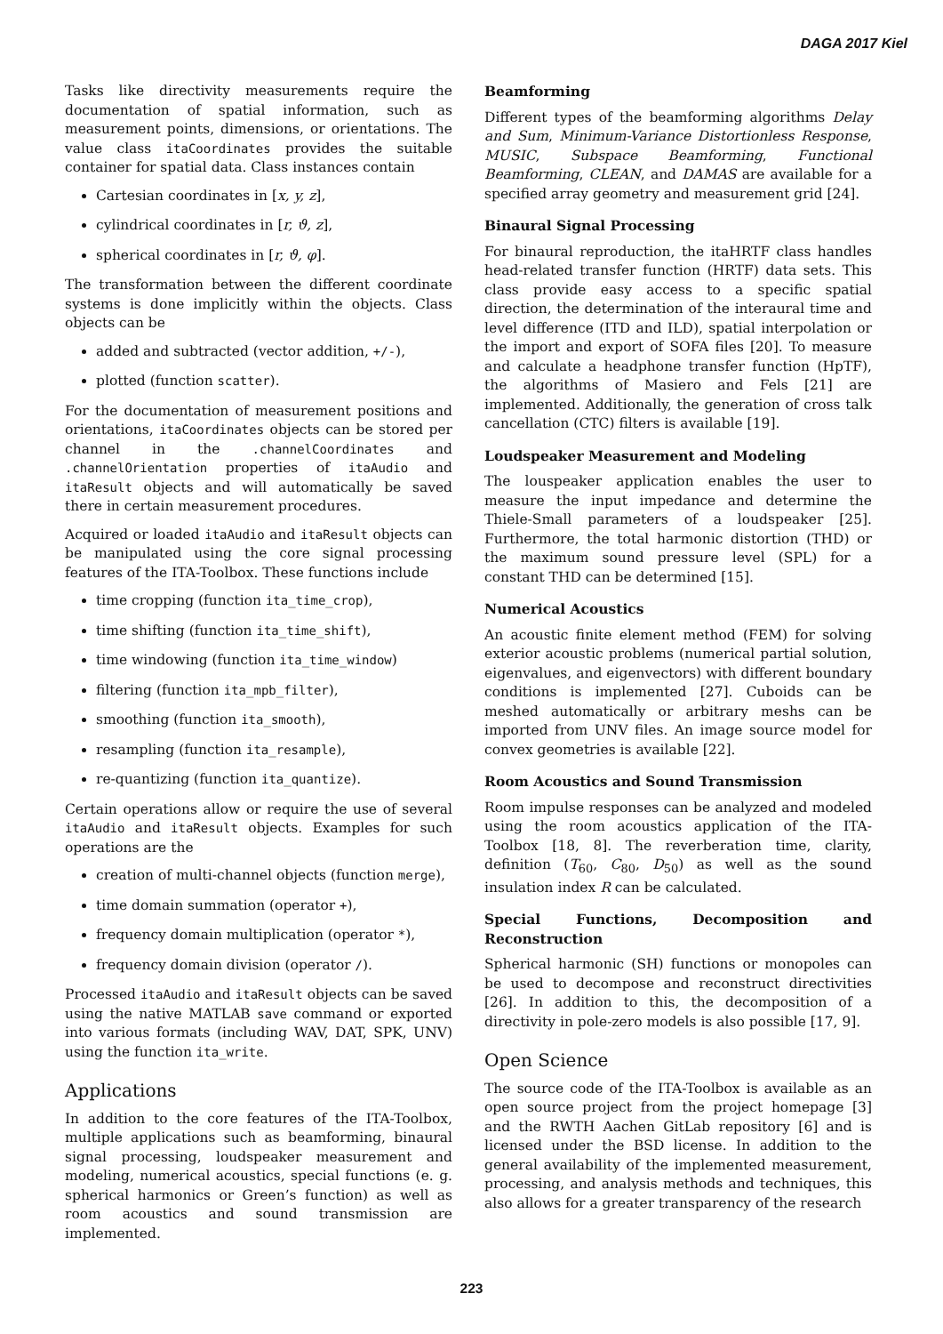DAGA 2017 Kiel
Tasks like directivity measurements require the documentation of spatial information, such as measurement points, dimensions, or orientations. The value class itaCoordinates provides the suitable container for spatial data. Class instances contain
Cartesian coordinates in [x, y, z],
cylindrical coordinates in [r, ϑ, z],
spherical coordinates in [r, ϑ, φ].
The transformation between the different coordinate systems is done implicitly within the objects. Class objects can be
added and subtracted (vector addition, +/-),
plotted (function scatter).
For the documentation of measurement positions and orientations, itaCoordinates objects can be stored per channel in the .channelCoordinates and .channelOrientation properties of itaAudio and itaResult objects and will automatically be saved there in certain measurement procedures.
Acquired or loaded itaAudio and itaResult objects can be manipulated using the core signal processing features of the ITA-Toolbox. These functions include
time cropping (function ita_time_crop),
time shifting (function ita_time_shift),
time windowing (function ita_time_window)
filtering (function ita_mpb_filter),
smoothing (function ita_smooth),
resampling (function ita_resample),
re-quantizing (function ita_quantize).
Certain operations allow or require the use of several itaAudio and itaResult objects. Examples for such operations are the
creation of multi-channel objects (function merge),
time domain summation (operator +),
frequency domain multiplication (operator *),
frequency domain division (operator /).
Processed itaAudio and itaResult objects can be saved using the native MATLAB save command or exported into various formats (including WAV, DAT, SPK, UNV) using the function ita_write.
Applications
In addition to the core features of the ITA-Toolbox, multiple applications such as beamforming, binaural signal processing, loudspeaker measurement and modeling, numerical acoustics, special functions (e. g. spherical harmonics or Green’s function) as well as room acoustics and sound transmission are implemented.
Beamforming
Different types of the beamforming algorithms Delay and Sum, Minimum-Variance Distortionless Response, MUSIC, Subspace Beamforming, Functional Beamforming, CLEAN, and DAMAS are available for a specified array geometry and measurement grid [24].
Binaural Signal Processing
For binaural reproduction, the itaHRTF class handles head-related transfer function (HRTF) data sets. This class provide easy access to a specific spatial direction, the determination of the interaural time and level difference (ITD and ILD), spatial interpolation or the import and export of SOFA files [20]. To measure and calculate a headphone transfer function (HpTF), the algorithms of Masiero and Fels [21] are implemented. Additionally, the generation of cross talk cancellation (CTC) filters is available [19].
Loudspeaker Measurement and Modeling
The louspeaker application enables the user to measure the input impedance and determine the Thiele-Small parameters of a loudspeaker [25]. Furthermore, the total harmonic distortion (THD) or the maximum sound pressure level (SPL) for a constant THD can be determined [15].
Numerical Acoustics
An acoustic finite element method (FEM) for solving exterior acoustic problems (numerical partial solution, eigenvalues, and eigenvectors) with different boundary conditions is implemented [27]. Cuboids can be meshed automatically or arbitrary meshs can be imported from UNV files. An image source model for convex geometries is available [22].
Room Acoustics and Sound Transmission
Room impulse responses can be analyzed and modeled using the room acoustics application of the ITA-Toolbox [18, 8]. The reverberation time, clarity, definition (T<sub>60</sub>, C<sub>80</sub>, D<sub>50</sub>) as well as the sound insulation index R can be calculated.
Special Functions, Decomposition and Reconstruction
Spherical harmonic (SH) functions or monopoles can be used to decompose and reconstruct directivities [26]. In addition to this, the decomposition of a directivity in pole-zero models is also possible [17, 9].
Open Science
The source code of the ITA-Toolbox is available as an open source project from the project homepage [3] and the RWTH Aachen GitLab repository [6] and is licensed under the BSD license. In addition to the general availability of the implemented measurement, processing, and analysis methods and techniques, this also allows for a greater transparency of the research
223